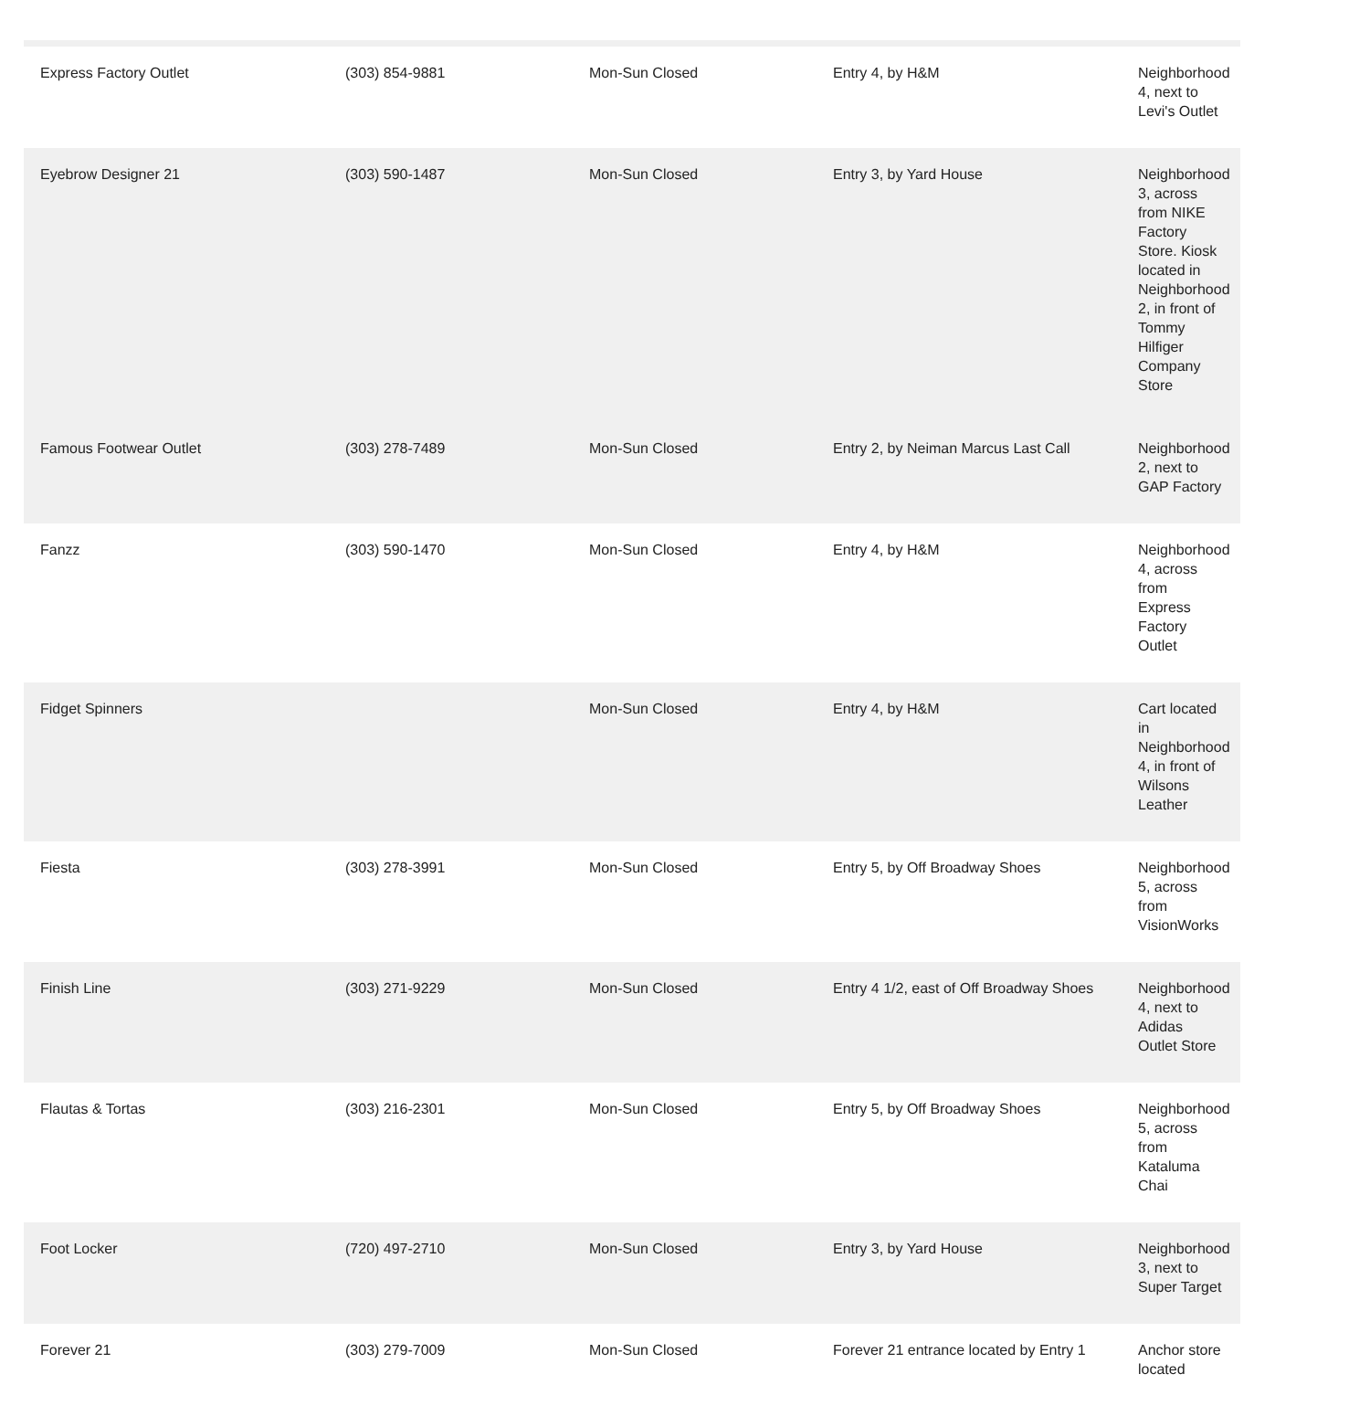| Express Factory Outlet | (303) 854-9881 | Mon-Sun Closed | Entry 4, by H&M | Neighborhood 4, next to Levi's Outlet |
| Eyebrow Designer 21 | (303) 590-1487 | Mon-Sun Closed | Entry 3, by Yard House | Neighborhood 3, across from NIKE Factory Store. Kiosk located in Neighborhood 2, in front of Tommy Hilfiger Company Store |
| Famous Footwear Outlet | (303) 278-7489 | Mon-Sun Closed | Entry 2, by Neiman Marcus Last Call | Neighborhood 2, next to GAP Factory |
| Fanzz | (303) 590-1470 | Mon-Sun Closed | Entry 4, by H&M | Neighborhood 4, across from Express Factory Outlet |
| Fidget Spinners | | Mon-Sun Closed | Entry 4, by H&M | Cart located in Neighborhood 4, in front of Wilsons Leather |
| Fiesta | (303) 278-3991 | Mon-Sun Closed | Entry 5, by Off Broadway Shoes | Neighborhood 5, across from VisionWorks |
| Finish Line | (303) 271-9229 | Mon-Sun Closed | Entry 4 1/2, east of Off Broadway Shoes | Neighborhood 4, next to Adidas Outlet Store |
| Flautas & Tortas | (303) 216-2301 | Mon-Sun Closed | Entry 5, by Off Broadway Shoes | Neighborhood 5, across from Kataluma Chai |
| Foot Locker | (720) 497-2710 | Mon-Sun Closed | Entry 3, by Yard House | Neighborhood 3, next to Super Target |
| Forever 21 | (303) 279-7009 | Mon-Sun Closed | Forever 21 entrance located by Entry 1 | Anchor store located |